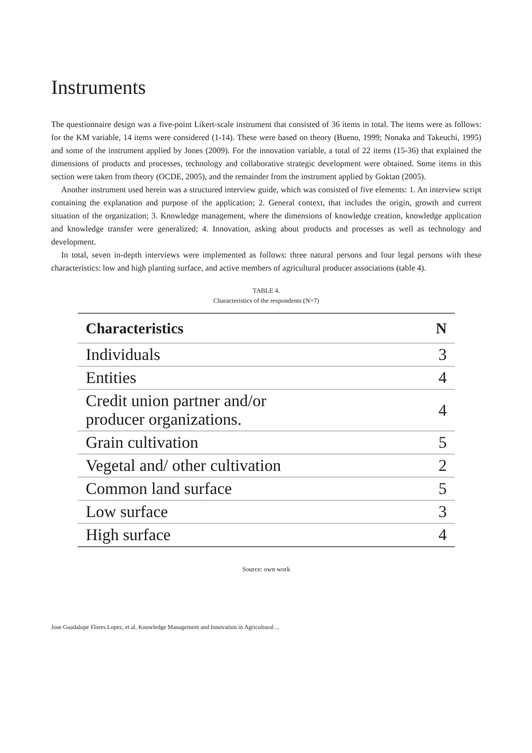Instruments
The questionnaire design was a five-point Likert-scale instrument that consisted of 36 items in total. The items were as follows: for the KM variable, 14 items were considered (1-14). These were based on theory (Bueno, 1999; Nonaka and Takeuchi, 1995) and some of the instrument applied by Jones (2009). For the innovation variable, a total of 22 items (15-36) that explained the dimensions of products and processes, technology and collaborative strategic development were obtained. Some items in this section were taken from theory (OCDE, 2005), and the remainder from the instrument applied by Goktan (2005).
Another instrument used herein was a structured interview guide, which was consisted of five elements: 1. An interview script containing the explanation and purpose of the application; 2. General context, that includes the origin, growth and current situation of the organization; 3. Knowledge management, where the dimensions of knowledge creation, knowledge application and knowledge transfer were generalized; 4. Innovation, asking about products and processes as well as technology and development.
In total, seven in-depth interviews were implemented as follows: three natural persons and four legal persons with these characteristics: low and high planting surface, and active members of agricultural producer associations (table 4).
TABLE 4.
Characteristics of the respondents (N=7)
| Characteristics | N |
| --- | --- |
| Individuals | 3 |
| Entities | 4 |
| Credit union partner and/or producer organizations. | 4 |
| Grain cultivation | 5 |
| Vegetal and/ other cultivation | 2 |
| Common land surface | 5 |
| Low surface | 3 |
| High surface | 4 |
Source: own work
Jose Guadalupe Flores Lopez, et al. Knowledge Management and Innovation in Agricultural ...